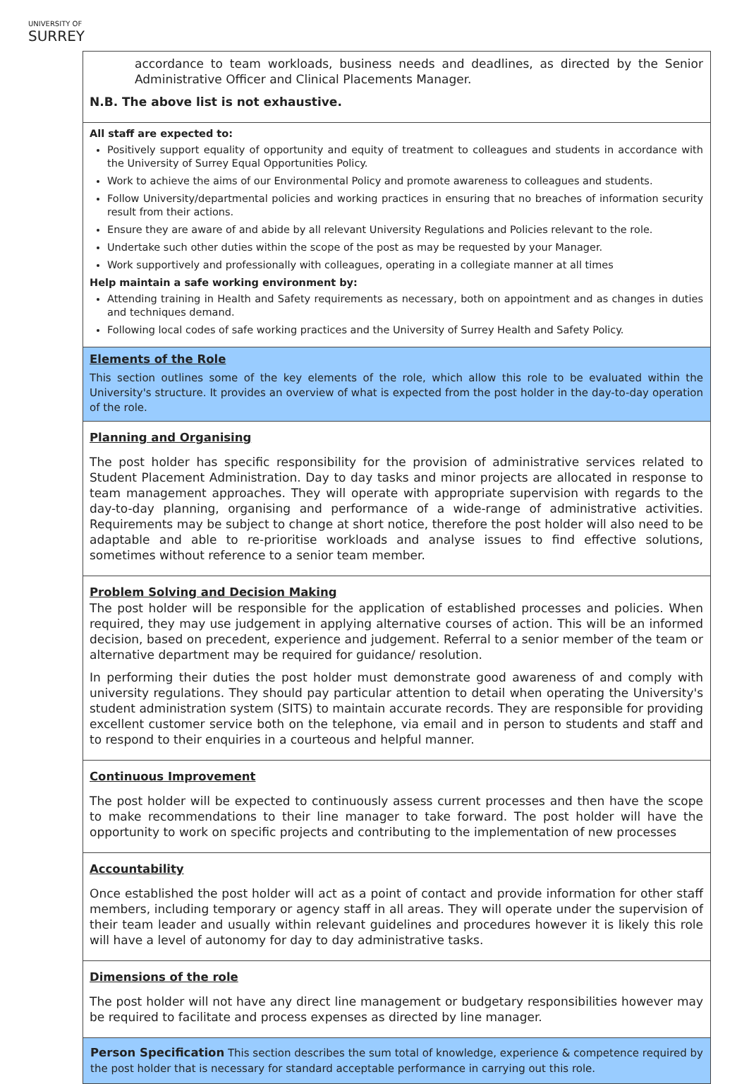UNIVERSITY OF
SURREY
| accordance to team workloads, business needs and deadlines, as directed by the Senior Administrative Officer and Clinical Placements Manager. N.B. The above list is not exhaustive. |
| All staff are expected to: Positively support equality of opportunity and equity of treatment to colleagues and students in accordance with the University of Surrey Equal Opportunities Policy. Work to achieve the aims of our Environmental Policy and promote awareness to colleagues and students. Follow University/departmental policies and working practices in ensuring that no breaches of information security result from their actions. Ensure they are aware of and abide by all relevant University Regulations and Policies relevant to the role. Undertake such other duties within the scope of the post as may be requested by your Manager. Work supportively and professionally with colleagues, operating in a collegiate manner at all times Help maintain a safe working environment by: Attending training in Health and Safety requirements as necessary, both on appointment and as changes in duties and techniques demand. Following local codes of safe working practices and the University of Surrey Health and Safety Policy. |
| Elements of the Role This section outlines some of the key elements of the role, which allow this role to be evaluated within the University's structure. It provides an overview of what is expected from the post holder in the day-to-day operation of the role. |
| Planning and Organising The post holder has specific responsibility for the provision of administrative services related to Student Placement Administration. Day to day tasks and minor projects are allocated in response to team management approaches. They will operate with appropriate supervision with regards to the day-to-day planning, organising and performance of a wide-range of administrative activities. Requirements may be subject to change at short notice, therefore the post holder will also need to be adaptable and able to re-prioritise workloads and analyse issues to find effective solutions, sometimes without reference to a senior team member. |
| Problem Solving and Decision Making The post holder will be responsible for the application of established processes and policies. When required, they may use judgement in applying alternative courses of action. This will be an informed decision, based on precedent, experience and judgement. Referral to a senior member of the team or alternative department may be required for guidance/ resolution. In performing their duties the post holder must demonstrate good awareness of and comply with university regulations. They should pay particular attention to detail when operating the University's student administration system (SITS) to maintain accurate records. They are responsible for providing excellent customer service both on the telephone, via email and in person to students and staff and to respond to their enquiries in a courteous and helpful manner. |
| Continuous Improvement The post holder will be expected to continuously assess current processes and then have the scope to make recommendations to their line manager to take forward. The post holder will have the opportunity to work on specific projects and contributing to the implementation of new processes |
| Accountability Once established the post holder will act as a point of contact and provide information for other staff members, including temporary or agency staff in all areas. They will operate under the supervision of their team leader and usually within relevant guidelines and procedures however it is likely this role will have a level of autonomy for day to day administrative tasks. |
| Dimensions of the role The post holder will not have any direct line management or budgetary responsibilities however may be required to facilitate and process expenses as directed by line manager. |
| Person Specification This section describes the sum total of knowledge, experience & competence required by the post holder that is necessary for standard acceptable performance in carrying out this role. |